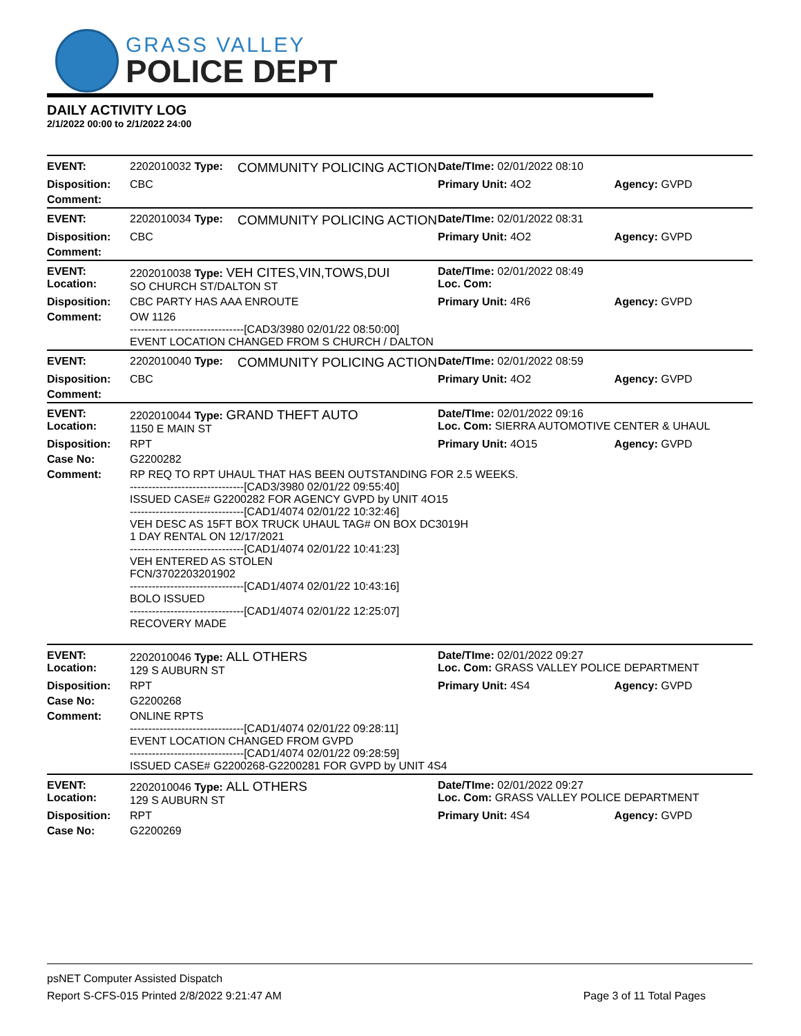GRASS VALLEY
POLICE DEPT
DAILY ACTIVITY LOG
2/1/2022 00:00 to 2/1/2022 24:00
| EVENT: | 2202010032 Type: | COMMUNITY POLICING ACTION | Date/TIme: 02/01/2022 08:10 | |
| Disposition: | CBC | | Primary Unit: 4O2 | Agency: GVPD |
| Comment: | | | | |
| EVENT: | 2202010034 Type: | COMMUNITY POLICING ACTION | Date/TIme: 02/01/2022 08:31 | |
| Disposition: | CBC | | Primary Unit: 4O2 | Agency: GVPD |
| Comment: | | | | |
| EVENT: Location: | 2202010038 Type: VEH CITES,VIN,TOWS,DUI SO CHURCH ST/DALTON ST | | Date/TIme: 02/01/2022 08:49 Loc. Com: | |
| Disposition: | CBC PARTY HAS AAA ENROUTE | | Primary Unit: 4R6 | Agency: GVPD |
| Comment: | OW 1126 -------------------------------[CAD3/3980 02/01/22 08:50:00] EVENT LOCATION CHANGED FROM S CHURCH / DALTON | | | |
| EVENT: | 2202010040 Type: | COMMUNITY POLICING ACTION | Date/TIme: 02/01/2022 08:59 | |
| Disposition: | CBC | | Primary Unit: 4O2 | Agency: GVPD |
| Comment: | | | | |
| EVENT: Location: | 2202010044 Type: GRAND THEFT AUTO 1150 E MAIN ST | | Date/TIme: 02/01/2022 09:16 Loc. Com: SIERRA AUTOMOTIVE CENTER & UHAUL | |
| Disposition: | RPT | | Primary Unit: 4O15 | Agency: GVPD |
| Case No: | G2200282 | | | |
| Comment: | RP REQ TO RPT UHAUL THAT HAS BEEN OUTSTANDING FOR 2.5 WEEKS. -------------------------------[CAD3/3980 02/01/22 09:55:40] ISSUED CASE# G2200282 FOR AGENCY GVPD by UNIT 4O15 -------------------------------[CAD1/4074 02/01/22 10:32:46] VEH DESC AS 15FT BOX TRUCK UHAUL TAG# ON BOX DC3019H 1 DAY RENTAL ON 12/17/2021 -------------------------------[CAD1/4074 02/01/22 10:41:23] VEH ENTERED AS STOLEN FCN/3702203201902 -------------------------------[CAD1/4074 02/01/22 10:43:16] BOLO ISSUED -------------------------------[CAD1/4074 02/01/22 12:25:07] RECOVERY MADE | | | |
| EVENT: Location: | 2202010046 Type: ALL OTHERS 129 S AUBURN ST | | Date/TIme: 02/01/2022 09:27 Loc. Com: GRASS VALLEY POLICE DEPARTMENT | |
| Disposition: | RPT | | Primary Unit: 4S4 | Agency: GVPD |
| Case No: | G2200268 | | | |
| Comment: | ONLINE RPTS -------------------------------[CAD1/4074 02/01/22 09:28:11] EVENT LOCATION CHANGED FROM GVPD -------------------------------[CAD1/4074 02/01/22 09:28:59] ISSUED CASE# G2200268-G2200281 FOR GVPD by UNIT 4S4 | | | |
| EVENT: Location: | 2202010046 Type: ALL OTHERS 129 S AUBURN ST | | Date/TIme: 02/01/2022 09:27 Loc. Com: GRASS VALLEY POLICE DEPARTMENT | |
| Disposition: | RPT | | Primary Unit: 4S4 | Agency: GVPD |
| Case No: | G2200269 | | | |
psNET Computer Assisted Dispatch
Report S-CFS-015 Printed 2/8/2022 9:21:47 AM Page 3 of 11 Total Pages